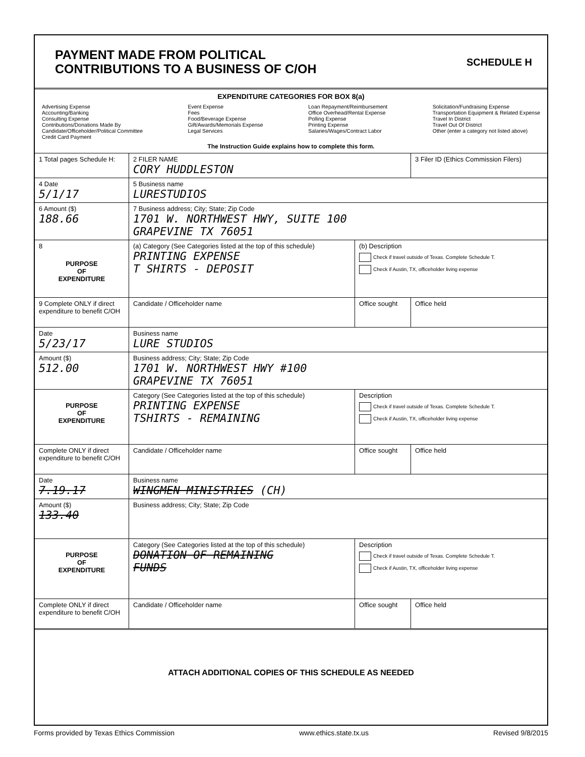PAYMENT MADE FROM POLITICAL
CONTRIBUTIONS TO A BUSINESS OF C/OH
SCHEDULE H
EXPENDITURE CATEGORIES FOR BOX 8(a)
Advertising Expense
Accounting/Banking
Consulting Expense
Contributions/Donations Made By
Candidate/Officeholder/Political Committee
Credit Card Payment
Event Expense
Fees
Food/Beverage Expense
Gift/Awards/Memorials Expense
Legal Services
Loan Repayment/Reimbursement
Office Overhead/Rental Expense
Polling Expense
Printing Expense
Salaries/Wages/Contract Labor
Solicitation/Fundraising Expense
Transportation Equipment & Related Expense
Travel In District
Travel Out Of District
Other (enter a category not listed above)
The Instruction Guide explains how to complete this form.
| 1 Total pages Schedule H: | 2 FILER NAME CORY HUDDLESTON | | 3 Filer ID (Ethics Commission Filers) |
| 4 Date 5/1/17 | 5 Business name LURESTUDIOS | | |
| 6 Amount ($) 188.66 | 7 Business address; City; State; Zip Code 1701 W. NORTHWEST HWY, SUITE 100 GRAPEVINE TX 76051 | | |
| 8 PURPOSE OF EXPENDITURE | (a) Category (See Categories listed at the top of this schedule) PRINTING EXPENSE T SHIRTS - DEPOSIT | (b) Description Check if travel outside of Texas. Complete Schedule T. Check if Austin, TX, officeholder living expense | |
| 9 Complete ONLY if direct expenditure to benefit C/OH | Candidate / Officeholder name | Office sought | Office held |
| Date 5/23/17 | Business name LURE STUDIOS | | |
| Amount ($) 512.00 | Business address; City; State; Zip Code 1701 W. NORTHWEST HWY #100 GRAPEVINE TX 76051 | | |
| PURPOSE OF EXPENDITURE | Category (See Categories listed at the top of this schedule) PRINTING EXPENSE TSHIRTS - REMAINING | Description Check if travel outside of Texas. Complete Schedule T. Check if Austin, TX, officeholder living expense | |
| Complete ONLY if direct expenditure to benefit C/OH | Candidate / Officeholder name | Office sought | Office held |
| Date 7.19.17 | Business name WINGMEN MINISTRIES (CH) | | |
| Amount ($) 133.40 | Business address; City; State; Zip Code | | |
| PURPOSE OF EXPENDITURE | Category (See Categories listed at the top of this schedule) DONATION OF REMAINING FUNDS | Description Check if travel outside of Texas. Complete Schedule T. Check if Austin, TX, officeholder living expense | |
| Complete ONLY if direct expenditure to benefit C/OH | Candidate / Officeholder name | Office sought | Office held |
| ATTACH ADDITIONAL COPIES OF THIS SCHEDULE AS NEEDED | | | |
Forms provided by Texas Ethics Commission www.ethics.state.tx.us Revised 9/8/2015